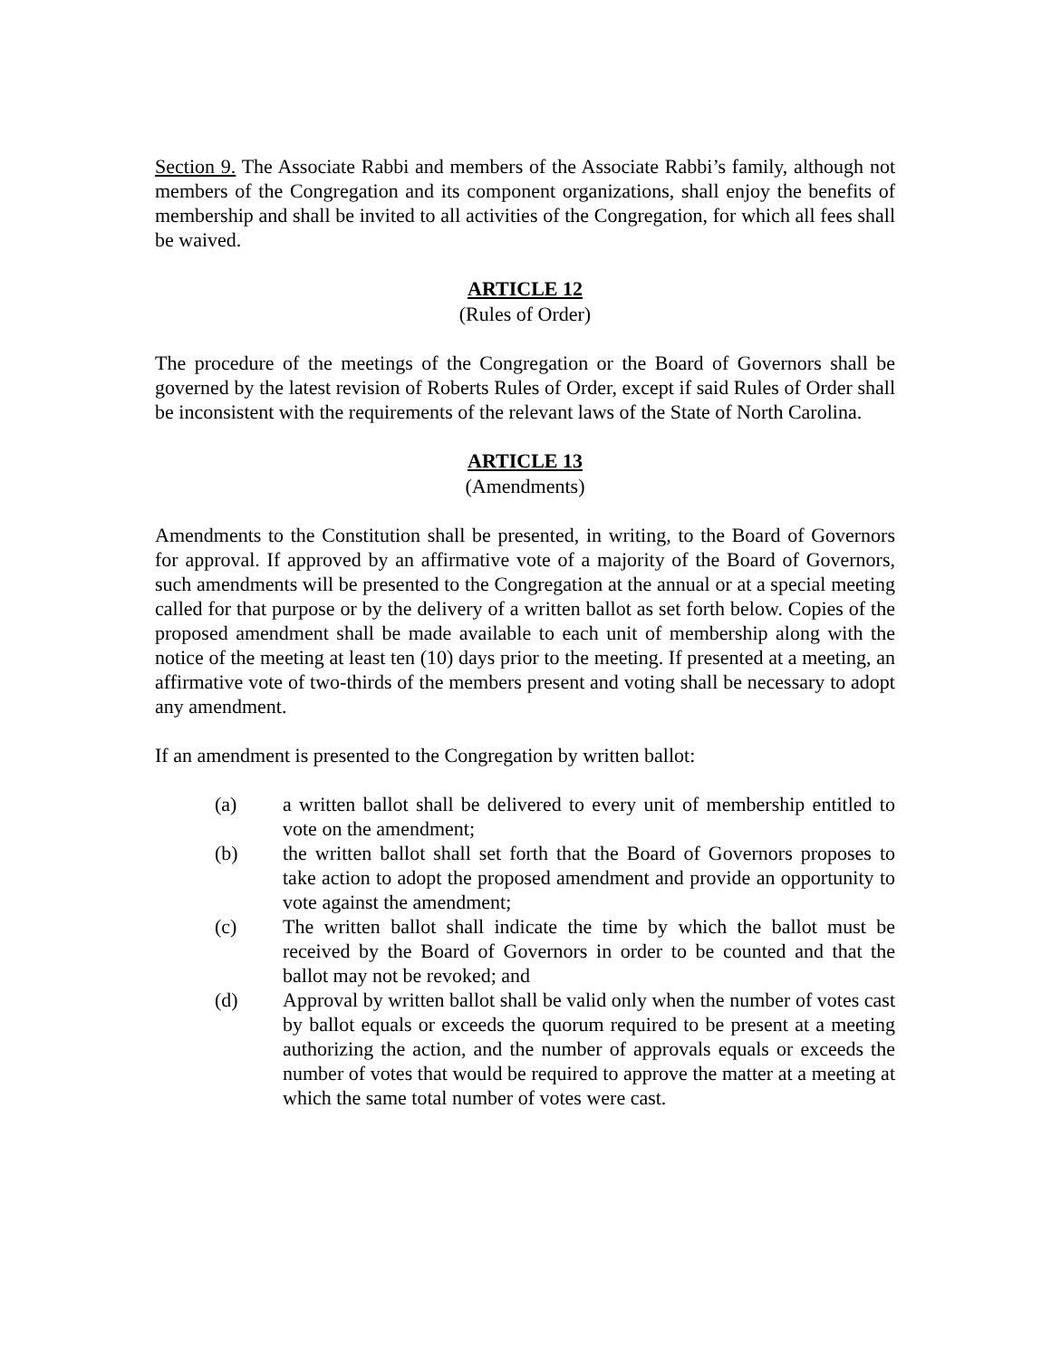Section 9. The Associate Rabbi and members of the Associate Rabbi’s family, although not members of the Congregation and its component organizations, shall enjoy the benefits of membership and shall be invited to all activities of the Congregation, for which all fees shall be waived.
ARTICLE 12
(Rules of Order)
The procedure of the meetings of the Congregation or the Board of Governors shall be governed by the latest revision of Roberts Rules of Order, except if said Rules of Order shall be inconsistent with the requirements of the relevant laws of the State of North Carolina.
ARTICLE 13
(Amendments)
Amendments to the Constitution shall be presented, in writing, to the Board of Governors for approval. If approved by an affirmative vote of a majority of the Board of Governors, such amendments will be presented to the Congregation at the annual or at a special meeting called for that purpose or by the delivery of a written ballot as set forth below. Copies of the proposed amendment shall be made available to each unit of membership along with the notice of the meeting at least ten (10) days prior to the meeting. If presented at a meeting, an affirmative vote of two-thirds of the members present and voting shall be necessary to adopt any amendment.
If an amendment is presented to the Congregation by written ballot:
(a) a written ballot shall be delivered to every unit of membership entitled to vote on the amendment;
(b) the written ballot shall set forth that the Board of Governors proposes to take action to adopt the proposed amendment and provide an opportunity to vote against the amendment;
(c) The written ballot shall indicate the time by which the ballot must be received by the Board of Governors in order to be counted and that the ballot may not be revoked; and
(d) Approval by written ballot shall be valid only when the number of votes cast by ballot equals or exceeds the quorum required to be present at a meeting authorizing the action, and the number of approvals equals or exceeds the number of votes that would be required to approve the matter at a meeting at which the same total number of votes were cast.